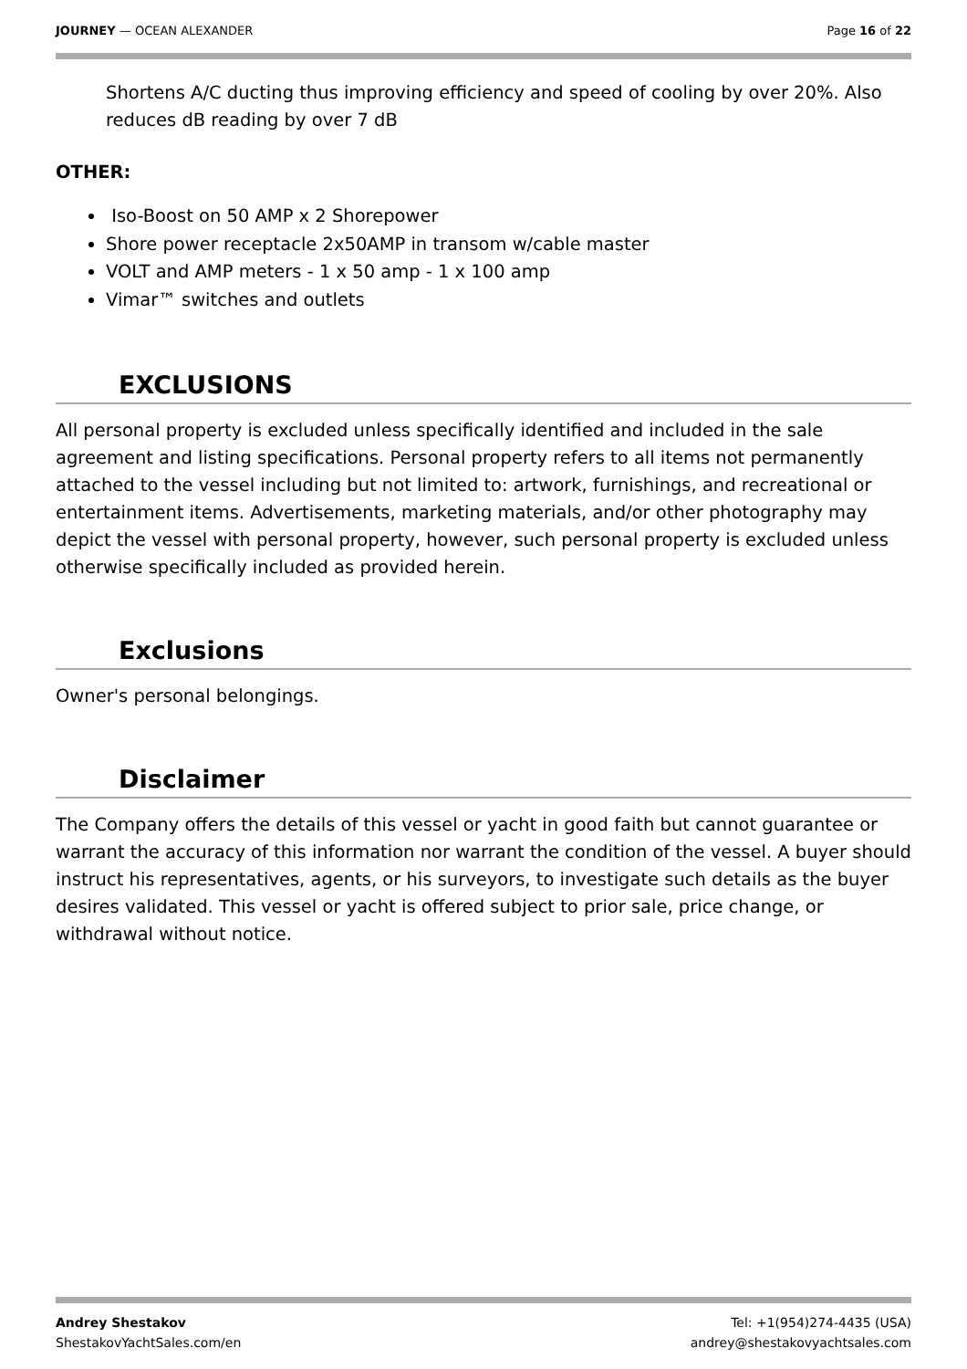JOURNEY — OCEAN ALEXANDER Page 16 of 22
Shortens A/C ducting thus improving efficiency and speed of cooling by over 20%. Also reduces dB reading by over 7 dB
OTHER:
Iso-Boost on 50 AMP x 2 Shorepower
Shore power receptacle 2x50AMP in transom w/cable master
VOLT and AMP meters - 1 x 50 amp - 1 x 100 amp
Vimar™ switches and outlets
EXCLUSIONS
All personal property is excluded unless specifically identified and included in the sale agreement and listing specifications. Personal property refers to all items not permanently attached to the vessel including but not limited to: artwork, furnishings, and recreational or entertainment items. Advertisements, marketing materials, and/or other photography may depict the vessel with personal property, however, such personal property is excluded unless otherwise specifically included as provided herein.
Exclusions
Owner's personal belongings.
Disclaimer
The Company offers the details of this vessel or yacht in good faith but cannot guarantee or warrant the accuracy of this information nor warrant the condition of the vessel. A buyer should instruct his representatives, agents, or his surveyors, to investigate such details as the buyer desires validated. This vessel or yacht is offered subject to prior sale, price change, or withdrawal without notice.
Andrey Shestakov
ShestakovYachtSales.com/en Tel: +1(954)274-4435 (USA)
andrey@shestakovyachtsales.com